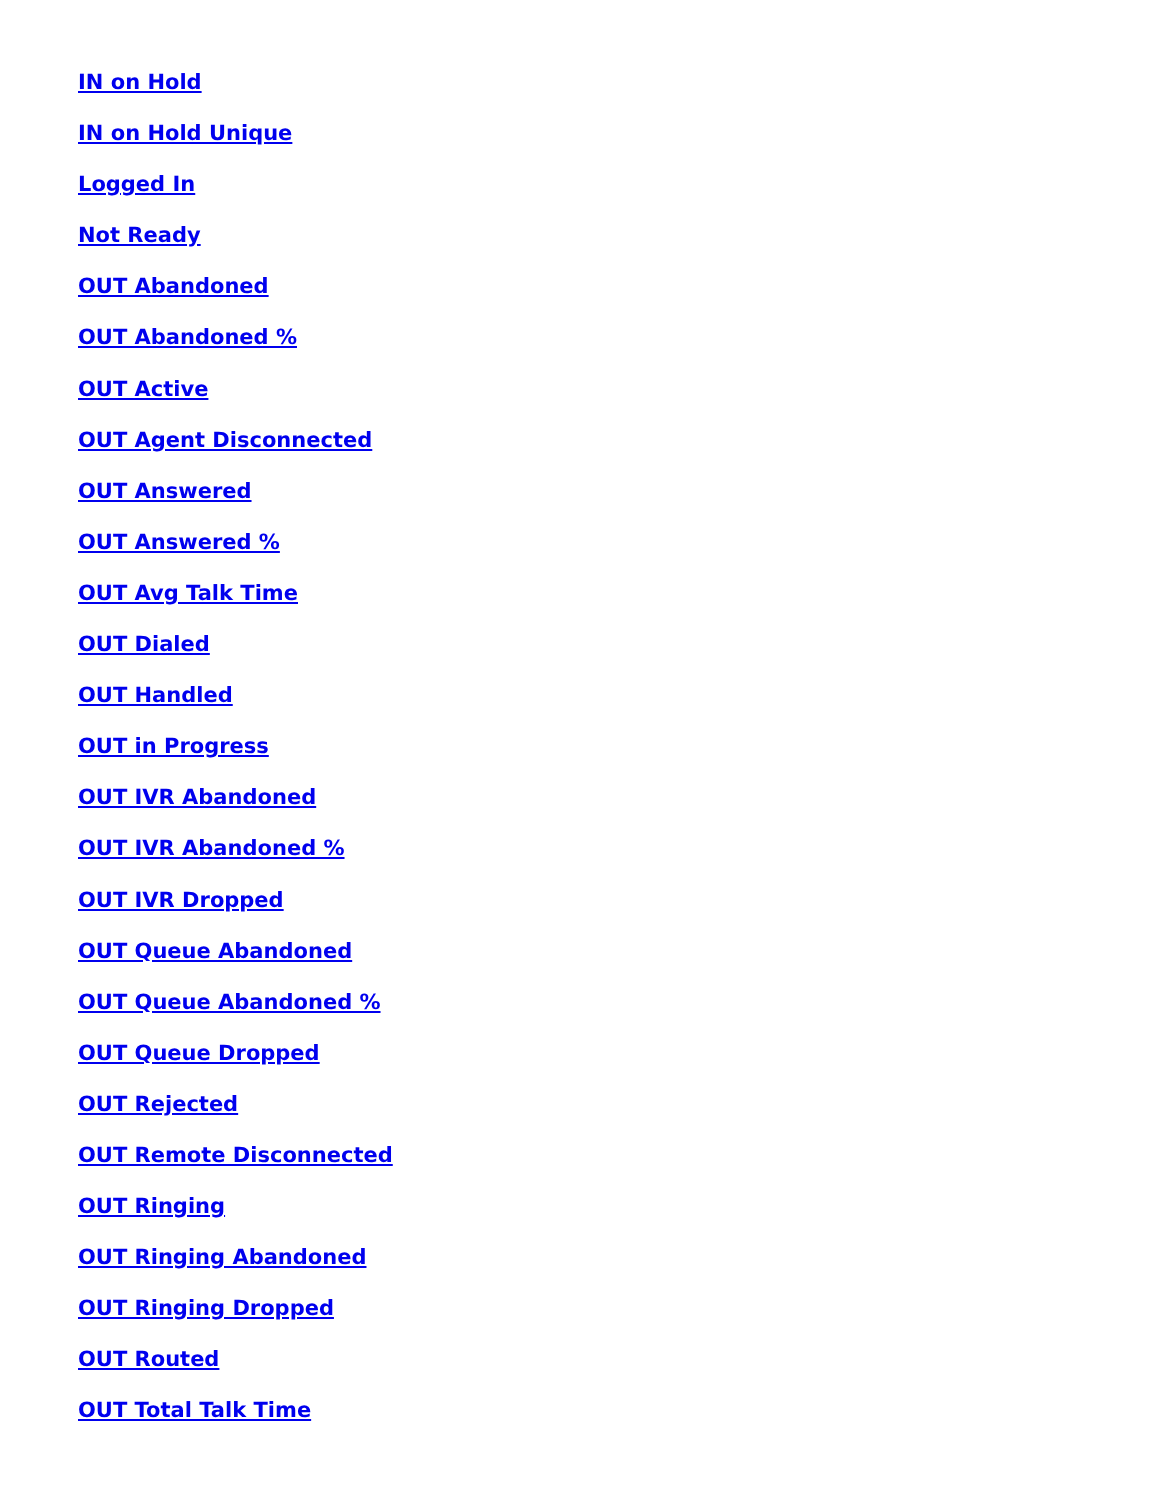IN on Hold
IN on Hold Unique
Logged In
Not Ready
OUT Abandoned
OUT Abandoned %
OUT Active
OUT Agent Disconnected
OUT Answered
OUT Answered %
OUT Avg Talk Time
OUT Dialed
OUT Handled
OUT in Progress
OUT IVR Abandoned
OUT IVR Abandoned %
OUT IVR Dropped
OUT Queue Abandoned
OUT Queue Abandoned %
OUT Queue Dropped
OUT Rejected
OUT Remote Disconnected
OUT Ringing
OUT Ringing Abandoned
OUT Ringing Dropped
OUT Routed
OUT Total Talk Time